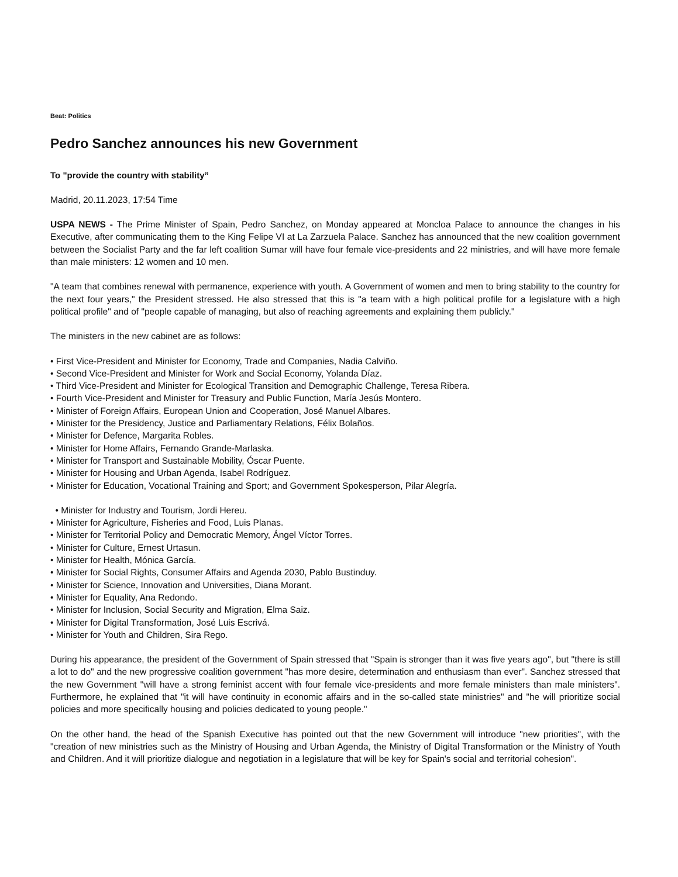Beat: Politics
Pedro Sanchez announces his new Government
To "provide the country with stability”
Madrid, 20.11.2023, 17:54 Time
USPA NEWS - The Prime Minister of Spain, Pedro Sanchez, on Monday appeared at Moncloa Palace to announce the changes in his Executive, after communicating them to the King Felipe VI at La Zarzuela Palace. Sanchez has announced that the new coalition government between the Socialist Party and the far left coalition Sumar will have four female vice-presidents and 22 ministries, and will have more female than male ministers: 12 women and 10 men.
"A team that combines renewal with permanence, experience with youth. A Government of women and men to bring stability to the country for the next four years," the President stressed. He also stressed that this is "a team with a high political profile for a legislature with a high political profile" and of "people capable of managing, but also of reaching agreements and explaining them publicly."
The ministers in the new cabinet are as follows:
• First Vice-President and Minister for Economy, Trade and Companies, Nadia Calviño.
• Second Vice-President and Minister for Work and Social Economy, Yolanda Díaz.
• Third Vice-President and Minister for Ecological Transition and Demographic Challenge, Teresa Ribera.
• Fourth Vice-President and Minister for Treasury and Public Function, María Jesús Montero.
• Minister of Foreign Affairs, European Union and Cooperation, José Manuel Albares.
• Minister for the Presidency, Justice and Parliamentary Relations, Félix Bolaños.
• Minister for Defence, Margarita Robles.
• Minister for Home Affairs, Fernando Grande-Marlaska.
• Minister for Transport and Sustainable Mobility, Óscar Puente.
• Minister for Housing and Urban Agenda, Isabel Rodríguez.
• Minister for Education, Vocational Training and Sport; and Government Spokesperson, Pilar Alegría.
• Minister for Industry and Tourism, Jordi Hereu.
• Minister for Agriculture, Fisheries and Food, Luis Planas.
• Minister for Territorial Policy and Democratic Memory, Ángel Víctor Torres.
• Minister for Culture, Ernest Urtasun.
• Minister for Health, Mónica García.
• Minister for Social Rights, Consumer Affairs and Agenda 2030, Pablo Bustinduy.
• Minister for Science, Innovation and Universities, Diana Morant.
• Minister for Equality, Ana Redondo.
• Minister for Inclusion, Social Security and Migration, Elma Saiz.
• Minister for Digital Transformation, José Luis Escrivá.
• Minister for Youth and Children, Sira Rego.
During his appearance, the president of the Government of Spain stressed that "Spain is stronger than it was five years ago", but "there is still a lot to do" and the new progressive coalition government "has more desire, determination and enthusiasm than ever". Sanchez stressed that the new Government "will have a strong feminist accent with four female vice-presidents and more female ministers than male ministers". Furthermore, he explained that "it will have continuity in economic affairs and in the so-called state ministries" and "he will prioritize social policies and more specifically housing and policies dedicated to young people."
On the other hand, the head of the Spanish Executive has pointed out that the new Government will introduce "new priorities", with the "creation of new ministries such as the Ministry of Housing and Urban Agenda, the Ministry of Digital Transformation or the Ministry of Youth and Children. And it will prioritize dialogue and negotiation in a legislature that will be key for Spain's social and territorial cohesion".